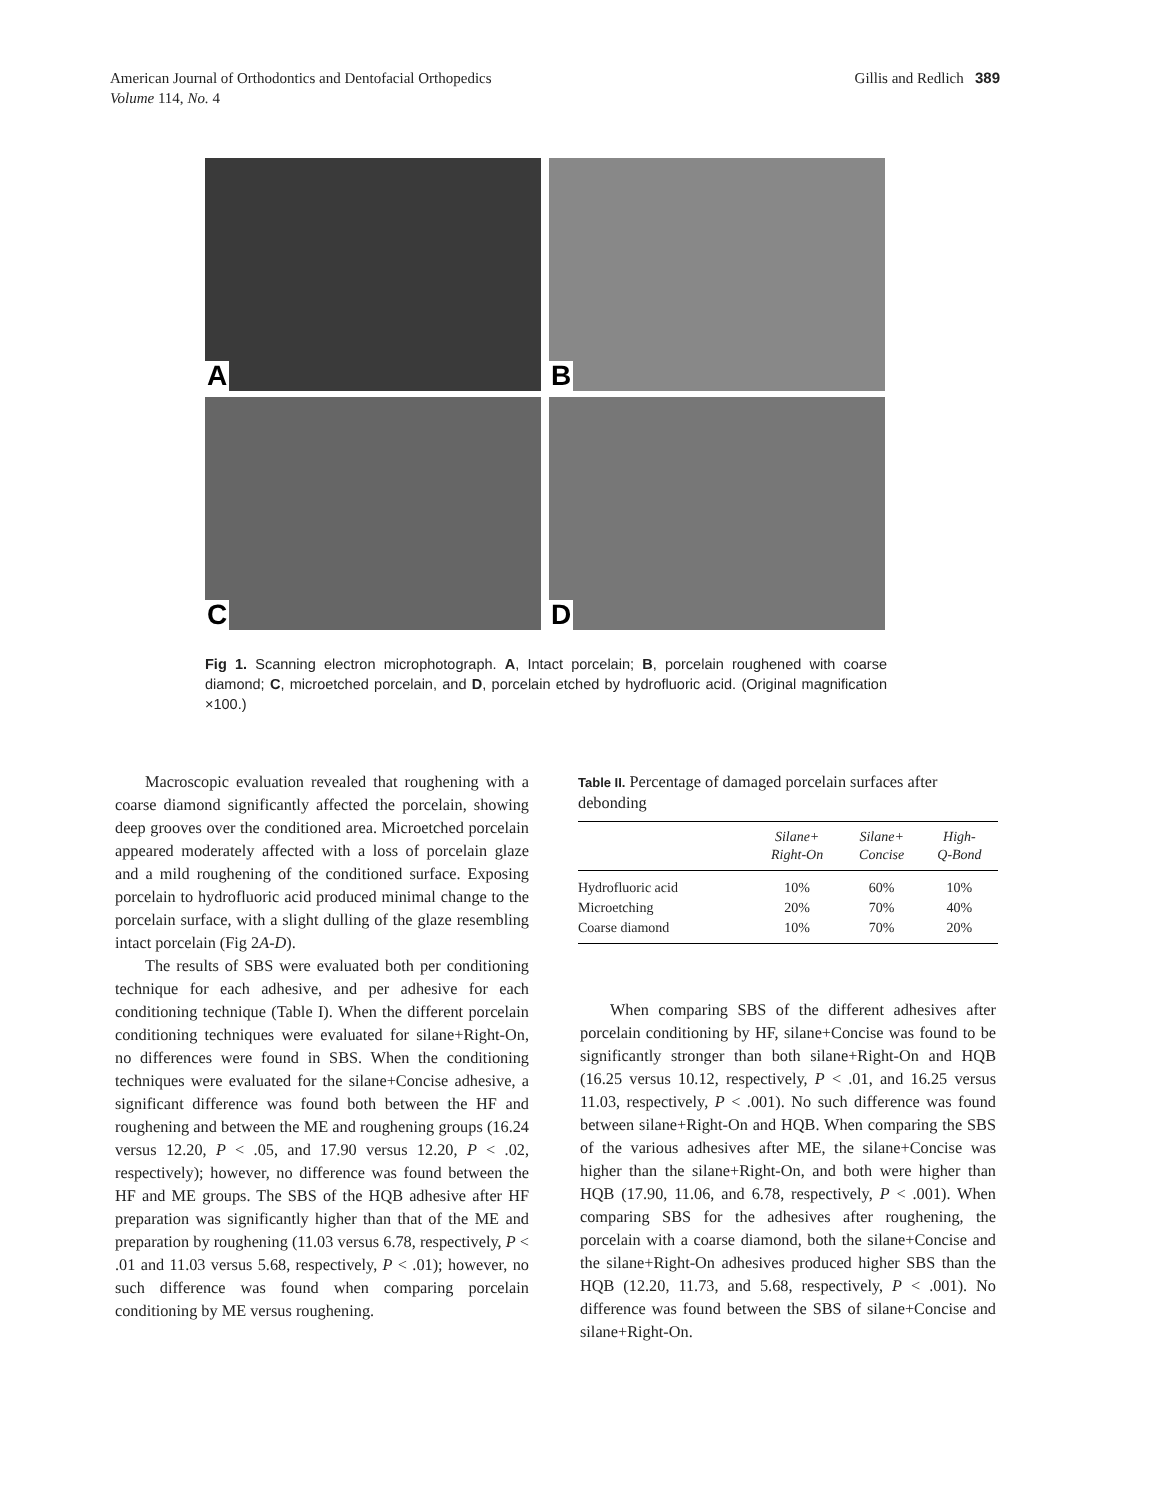American Journal of Orthodontics and Dentofacial Orthopedics
Volume 114, No. 4
Gillis and Redlich 389
A
B
C
D
Fig 1. Scanning electron microphotograph. A, Intact porcelain; B, porcelain roughened with coarse diamond; C, microetched porcelain, and D, porcelain etched by hydrofluoric acid. (Original magnification ×100.)
Macroscopic evaluation revealed that roughening with a coarse diamond significantly affected the porcelain, showing deep grooves over the conditioned area. Microetched porcelain appeared moderately affected with a loss of porcelain glaze and a mild roughening of the conditioned surface. Exposing porcelain to hydrofluoric acid produced minimal change to the porcelain surface, with a slight dulling of the glaze resembling intact porcelain (Fig 2A-D).
The results of SBS were evaluated both per conditioning technique for each adhesive, and per adhesive for each conditioning technique (Table I). When the different porcelain conditioning techniques were evaluated for silane+Right-On, no differences were found in SBS. When the conditioning techniques were evaluated for the silane+Concise adhesive, a significant difference was found both between the HF and roughening and between the ME and roughening groups (16.24 versus 12.20, P < .05, and 17.90 versus 12.20, P < .02, respectively); however, no difference was found between the HF and ME groups. The SBS of the HQB adhesive after HF preparation was significantly higher than that of the ME and preparation by roughening (11.03 versus 6.78, respectively, P < .01 and 11.03 versus 5.68, respectively, P < .01); however, no such difference was found when comparing porcelain conditioning by ME versus roughening.
Table II. Percentage of damaged porcelain surfaces after debonding
| | Silane+ Right-On | Silane+ Concise | High- Q-Bond |
| --- | --- | --- | --- |
| Hydrofluoric acid | 10% | 60% | 10% |
| Microetching | 20% | 70% | 40% |
| Coarse diamond | 10% | 70% | 20% |
When comparing SBS of the different adhesives after porcelain conditioning by HF, silane+Concise was found to be significantly stronger than both silane+Right-On and HQB (16.25 versus 10.12, respectively, P < .01, and 16.25 versus 11.03, respectively, P < .001). No such difference was found between silane+Right-On and HQB. When comparing the SBS of the various adhesives after ME, the silane+Concise was higher than the silane+Right-On, and both were higher than HQB (17.90, 11.06, and 6.78, respectively, P < .001). When comparing SBS for the adhesives after roughening, the porcelain with a coarse diamond, both the silane+Concise and the silane+Right-On adhesives produced higher SBS than the HQB (12.20, 11.73, and 5.68, respectively, P < .001). No difference was found between the SBS of silane+Concise and silane+Right-On.